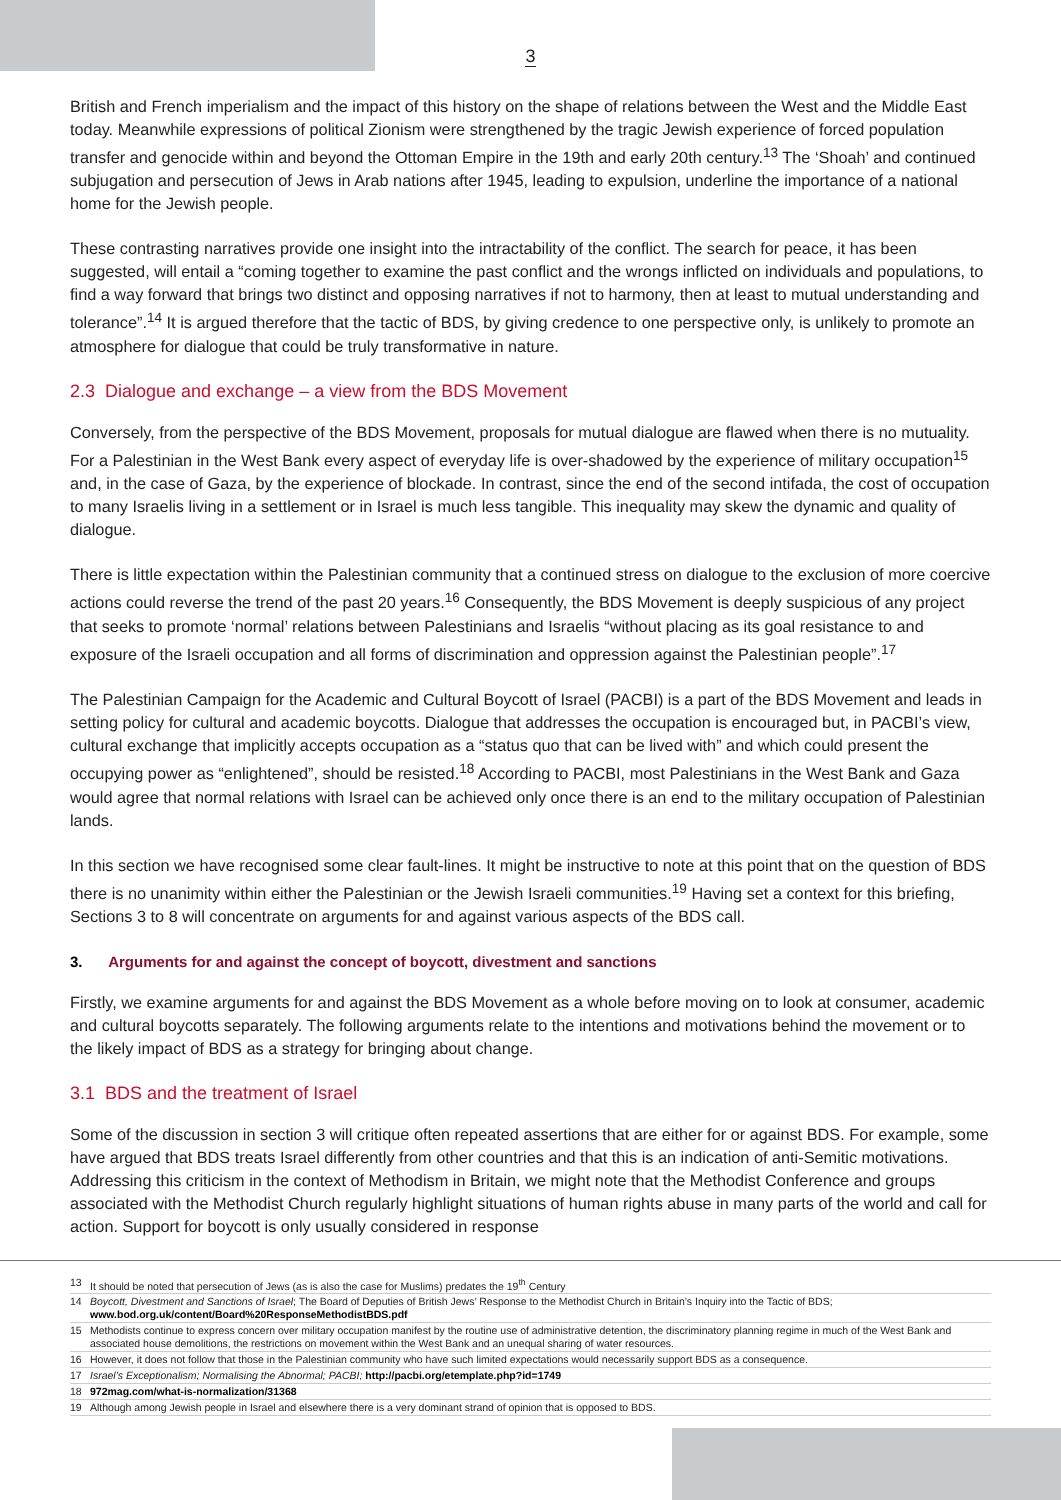3
British and French imperialism and the impact of this history on the shape of relations between the West and the Middle East today. Meanwhile expressions of political Zionism were strengthened by the tragic Jewish experience of forced population transfer and genocide within and beyond the Ottoman Empire in the 19th and early 20th century.<sup>13</sup> The ‘Shoah’ and continued subjugation and persecution of Jews in Arab nations after 1945, leading to expulsion, underline the importance of a national home for the Jewish people.
These contrasting narratives provide one insight into the intractability of the conflict. The search for peace, it has been suggested, will entail a “coming together to examine the past conflict and the wrongs inflicted on individuals and populations, to find a way forward that brings two distinct and opposing narratives if not to harmony, then at least to mutual understanding and tolerance”.<sup>14</sup> It is argued therefore that the tactic of BDS, by giving credence to one perspective only, is unlikely to promote an atmosphere for dialogue that could be truly transformative in nature.
2.3 Dialogue and exchange – a view from the BDS Movement
Conversely, from the perspective of the BDS Movement, proposals for mutual dialogue are flawed when there is no mutuality. For a Palestinian in the West Bank every aspect of everyday life is over-shadowed by the experience of military occupation<sup>15</sup> and, in the case of Gaza, by the experience of blockade. In contrast, since the end of the second intifada, the cost of occupation to many Israelis living in a settlement or in Israel is much less tangible. This inequality may skew the dynamic and quality of dialogue.
There is little expectation within the Palestinian community that a continued stress on dialogue to the exclusion of more coercive actions could reverse the trend of the past 20 years.<sup>16</sup> Consequently, the BDS Movement is deeply suspicious of any project that seeks to promote ‘normal’ relations between Palestinians and Israelis “without placing as its goal resistance to and exposure of the Israeli occupation and all forms of discrimination and oppression against the Palestinian people”.<sup>17</sup>
The Palestinian Campaign for the Academic and Cultural Boycott of Israel (PACBI) is a part of the BDS Movement and leads in setting policy for cultural and academic boycotts. Dialogue that addresses the occupation is encouraged but, in PACBI’s view, cultural exchange that implicitly accepts occupation as a “status quo that can be lived with” and which could present the occupying power as “enlightened”, should be resisted.<sup>18</sup> According to PACBI, most Palestinians in the West Bank and Gaza would agree that normal relations with Israel can be achieved only once there is an end to the military occupation of Palestinian lands.
In this section we have recognised some clear fault-lines. It might be instructive to note at this point that on the question of BDS there is no unanimity within either the Palestinian or the Jewish Israeli communities.<sup>19</sup> Having set a context for this briefing, Sections 3 to 8 will concentrate on arguments for and against various aspects of the BDS call.
3. Arguments for and against the concept of boycott, divestment and sanctions
Firstly, we examine arguments for and against the BDS Movement as a whole before moving on to look at consumer, academic and cultural boycotts separately. The following arguments relate to the intentions and motivations behind the movement or to the likely impact of BDS as a strategy for bringing about change.
3.1 BDS and the treatment of Israel
Some of the discussion in section 3 will critique often repeated assertions that are either for or against BDS. For example, some have argued that BDS treats Israel differently from other countries and that this is an indication of anti-Semitic motivations. Addressing this criticism in the context of Methodism in Britain, we might note that the Methodist Conference and groups associated with the Methodist Church regularly highlight situations of human rights abuse in many parts of the world and call for action. Support for boycott is only usually considered in response
13 It should be noted that persecution of Jews (as is also the case for Muslims) predates the 19<sup>th</sup> Century
14 Boycott, Divestment and Sanctions of Israel; The Board of Deputies of British Jews’ Response to the Methodist Church in Britain’s Inquiry into the Tactic of BDS; www.bod.org.uk/content/Board%20ResponseMethodistBDS.pdf
15 Methodists continue to express concern over military occupation manifest by the routine use of administrative detention, the discriminatory planning regime in much of the West Bank and associated house demolitions, the restrictions on movement within the West Bank and an unequal sharing of water resources.
16 However, it does not follow that those in the Palestinian community who have such limited expectations would necessarily support BDS as a consequence.
17 Israel’s Exceptionalism; Normalising the Abnormal; PACBI; http://pacbi.org/etemplate.php?id=1749
18 972mag.com/what-is-normalization/31368
19 Although among Jewish people in Israel and elsewhere there is a very dominant strand of opinion that is opposed to BDS.